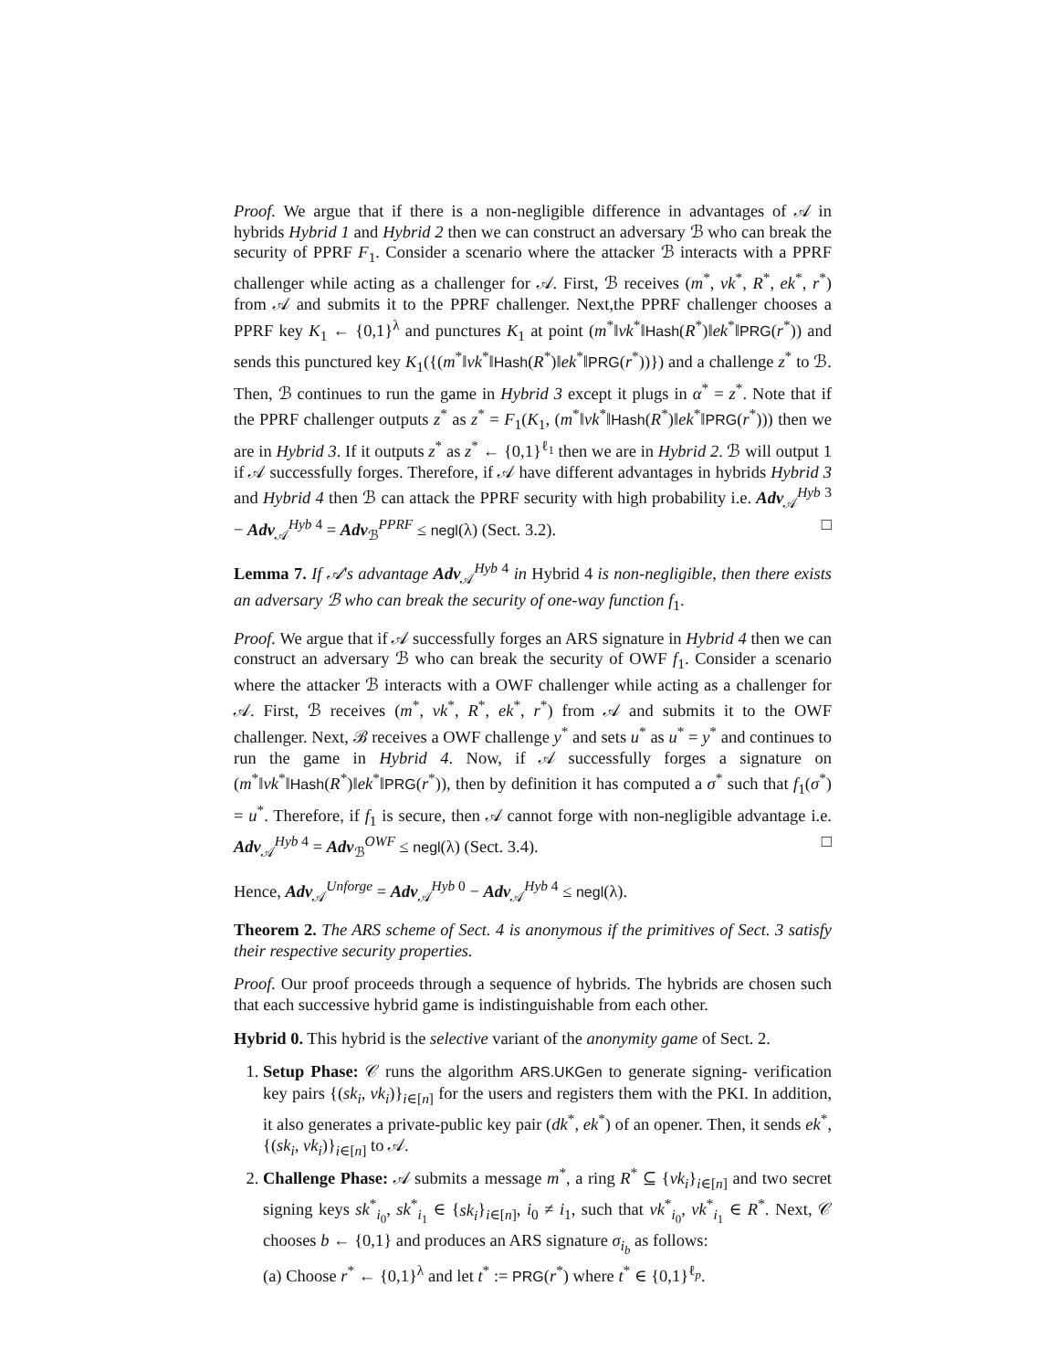Proof. We argue that if there is a non-negligible difference in advantages of 𝒜 in hybrids Hybrid 1 and Hybrid 2 then we can construct an adversary ℬ who can break the security of PPRF F<sub>1</sub>. Consider a scenario where the attacker ℬ interacts with a PPRF challenger while acting as a challenger for 𝒜. First, ℬ receives (m<sup>*</sup>, vk<sup>*</sup>, R<sup>*</sup>, ek<sup>*</sup>, r<sup>*</sup>) from 𝒜 and submits it to the PPRF challenger. Next,the PPRF challenger chooses a PPRF key K<sub>1</sub> ← {0,1}<sup>λ</sup> and punctures K<sub>1</sub> at point (m<sup>*</sup>‖vk<sup>*</sup>‖Hash(R<sup>*</sup>)‖ek<sup>*</sup>‖PRG(r<sup>*</sup>)) and sends this punctured key K<sub>1</sub>({(m<sup>*</sup>‖vk<sup>*</sup>‖Hash(R<sup>*</sup>)‖ek<sup>*</sup>‖PRG(r<sup>*</sup>))}) and a challenge z<sup>*</sup> to ℬ. Then, ℬ continues to run the game in Hybrid 3 except it plugs in α<sup>*</sup> = z<sup>*</sup>. Note that if the PPRF challenger outputs z<sup>*</sup> as z<sup>*</sup> = F<sub>1</sub>(K<sub>1</sub>, (m<sup>*</sup>‖vk<sup>*</sup>‖Hash(R<sup>*</sup>)‖ek<sup>*</sup>‖PRG(r<sup>*</sup>))) then we are in Hybrid 3. If it outputs z<sup>*</sup> as z<sup>*</sup> ← {0,1}<sup>ℓ<sub>1</sub></sup> then we are in Hybrid 2. ℬ will output 1 if 𝒜 successfully forges. Therefore, if 𝒜 have different advantages in hybrids Hybrid 3 and Hybrid 4 then ℬ can attack the PPRF security with high probability i.e. Adv<sub>𝒜</sub><sup>Hyb 3</sup> − Adv<sub>𝒜</sub><sup>Hyb 4</sup> = Adv<sub>ℬ</sub><sup>PPRF</sup> ≤ negl(λ) (Sect. 3.2). □
Lemma 7. If 𝒜's advantage Adv<sub>𝒜</sub><sup>Hyb 4</sup> in Hybrid 4 is non-negligible, then there exists an adversary ℬ who can break the security of one-way function f<sub>1</sub>.
Proof. We argue that if 𝒜 successfully forges an ARS signature in Hybrid 4 then we can construct an adversary ℬ who can break the security of OWF f<sub>1</sub>. Consider a scenario where the attacker ℬ interacts with a OWF challenger while acting as a challenger for 𝒜. First, ℬ receives (m<sup>*</sup>, vk<sup>*</sup>, R<sup>*</sup>, ek<sup>*</sup>, r<sup>*</sup>) from 𝒜 and submits it to the OWF challenger. Next, ℬ receives a OWF challenge y<sup>*</sup> and sets u<sup>*</sup> as u<sup>*</sup> = y<sup>*</sup> and continues to run the game in Hybrid 4. Now, if 𝒜 successfully forges a signature on (m<sup>*</sup>‖vk<sup>*</sup>‖Hash(R<sup>*</sup>)‖ek<sup>*</sup>‖PRG(r<sup>*</sup>)), then by definition it has computed a σ<sup>*</sup> such that f<sub>1</sub>(σ<sup>*</sup>) = u<sup>*</sup>. Therefore, if f<sub>1</sub> is secure, then 𝒜 cannot forge with non-negligible advantage i.e. Adv<sub>𝒜</sub><sup>Hyb 4</sup> = Adv<sub>ℬ</sub><sup>OWF</sup> ≤ negl(λ) (Sect. 3.4). □
Hence, Adv<sub>𝒜</sub><sup>Unforge</sup> = Adv<sub>𝒜</sub><sup>Hyb 0</sup> − Adv<sub>𝒜</sub><sup>Hyb 4</sup> ≤ negl(λ).
Theorem 2. The ARS scheme of Sect. 4 is anonymous if the primitives of Sect. 3 satisfy their respective security properties.
Proof. Our proof proceeds through a sequence of hybrids. The hybrids are chosen such that each successive hybrid game is indistinguishable from each other.
Hybrid 0. This hybrid is the selective variant of the anonymity game of Sect. 2.
1. Setup Phase: 𝒞 runs the algorithm ARS.UKGen to generate signing- verification key pairs {(sk<sub>i</sub>, vk<sub>i</sub>)}<sub>i∈[n]</sub> for the users and registers them with the PKI. In addition, it also generates a private-public key pair (dk<sup>*</sup>, ek<sup>*</sup>) of an opener. Then, it sends ek<sup>*</sup>, {(sk<sub>i</sub>, vk<sub>i</sub>)}<sub>i∈[n]</sub> to 𝒜.
2. Challenge Phase: 𝒜 submits a message m<sup>*</sup>, a ring R<sup>*</sup> ⊆ {vk<sub>i</sub>}<sub>i∈[n]</sub> and two secret signing keys sk<sup>*</sup><sub>i<sub>0</sub></sub>, sk<sup>*</sup><sub>i<sub>1</sub></sub> ∈ {sk<sub>i</sub>}<sub>i∈[n]</sub>, i<sub>0</sub> ≠ i<sub>1</sub>, such that vk<sup>*</sup><sub>i<sub>0</sub></sub>, vk<sup>*</sup><sub>i<sub>1</sub></sub> ∈ R<sup>*</sup>. Next, 𝒞 chooses b ← {0,1} and produces an ARS signature σ<sub>i<sub>b</sub></sub> as follows:
(a) Choose r<sup>*</sup> ← {0,1}<sup>λ</sup> and let t<sup>*</sup> := PRG(r<sup>*</sup>) where t<sup>*</sup> ∈ {0,1}<sup>ℓ<sub>p</sub></sup>.